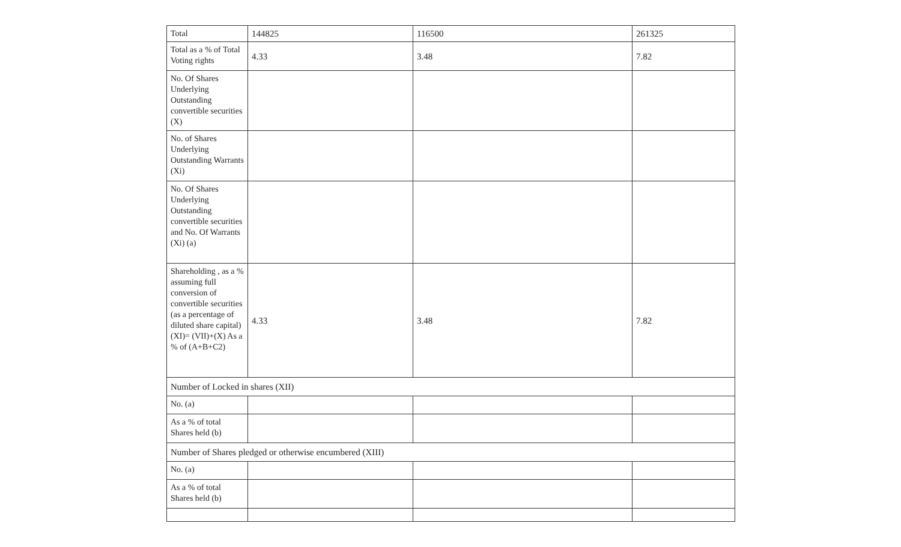| Total | 144825 | 116500 | 261325 |
| Total as a % of Total Voting rights | 4.33 | 3.48 | 7.82 |
| No. Of Shares Underlying Outstanding convertible securities (X) | | | |
| No. of Shares Underlying Outstanding Warrants (Xi) | | | |
| No. Of Shares Underlying Outstanding convertible securities and No. Of Warrants (Xi) (a) | | | |
| Shareholding , as a % assuming full conversion of convertible securities (as a percentage of diluted share capital) (XI)= (VII)+(X) As a % of (A+B+C2) | 4.33 | 3.48 | 7.82 |
| Number of Locked in shares (XII) | | | |
| No. (a) | | | |
| As a % of total Shares held (b) | | | |
| Number of Shares pledged or otherwise encumbered (XIII) | | | |
| No. (a) | | | |
| As a % of total Shares held (b) | | | |